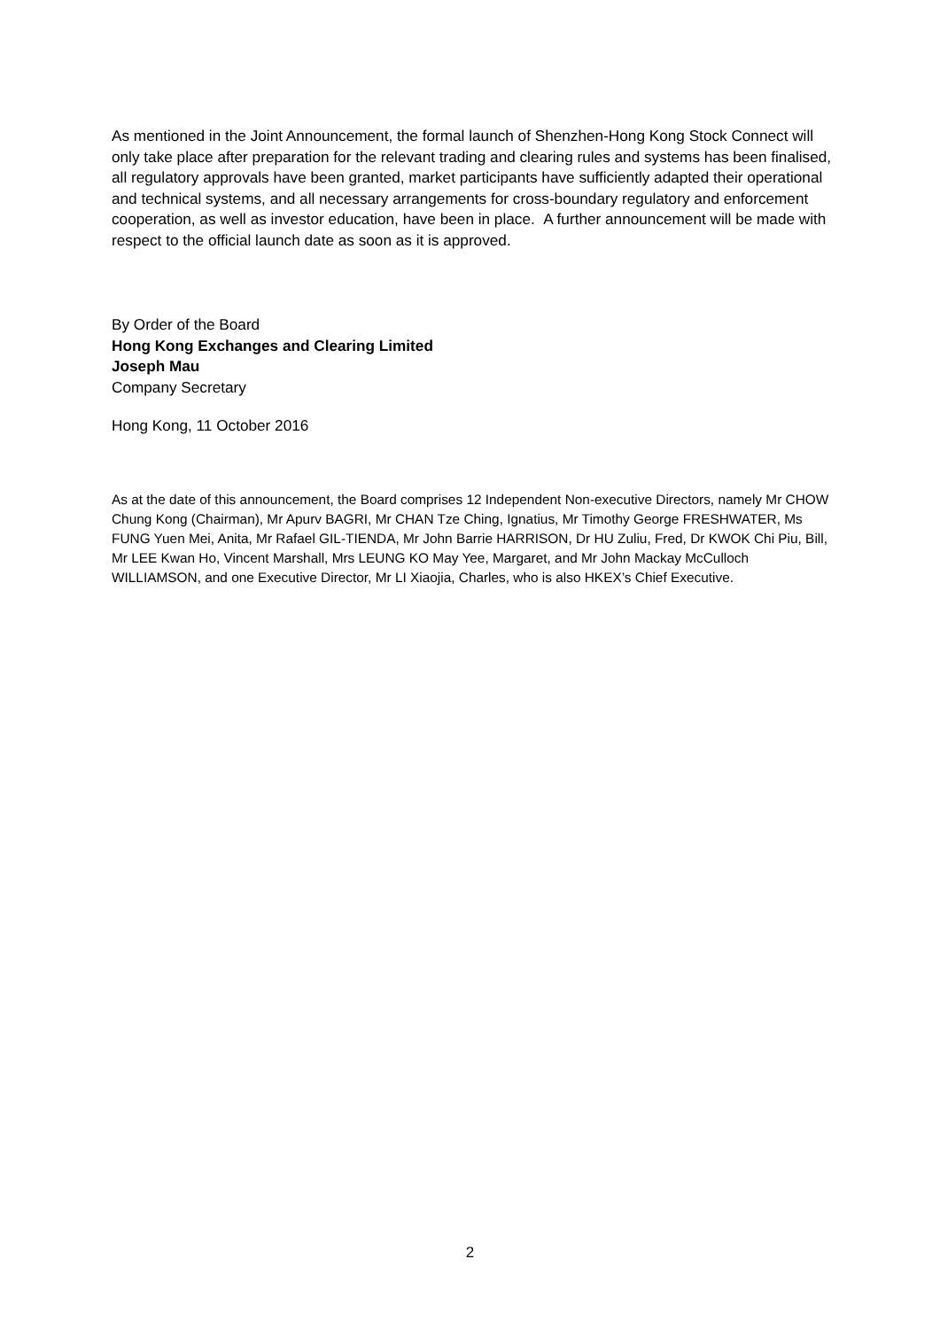As mentioned in the Joint Announcement, the formal launch of Shenzhen-Hong Kong Stock Connect will only take place after preparation for the relevant trading and clearing rules and systems has been finalised, all regulatory approvals have been granted, market participants have sufficiently adapted their operational and technical systems, and all necessary arrangements for cross-boundary regulatory and enforcement cooperation, as well as investor education, have been in place. A further announcement will be made with respect to the official launch date as soon as it is approved.
By Order of the Board
Hong Kong Exchanges and Clearing Limited
Joseph Mau
Company Secretary
Hong Kong, 11 October 2016
As at the date of this announcement, the Board comprises 12 Independent Non-executive Directors, namely Mr CHOW Chung Kong (Chairman), Mr Apurv BAGRI, Mr CHAN Tze Ching, Ignatius, Mr Timothy George FRESHWATER, Ms FUNG Yuen Mei, Anita, Mr Rafael GIL-TIENDA, Mr John Barrie HARRISON, Dr HU Zuliu, Fred, Dr KWOK Chi Piu, Bill, Mr LEE Kwan Ho, Vincent Marshall, Mrs LEUNG KO May Yee, Margaret, and Mr John Mackay McCulloch WILLIAMSON, and one Executive Director, Mr LI Xiaojia, Charles, who is also HKEX’s Chief Executive.
2